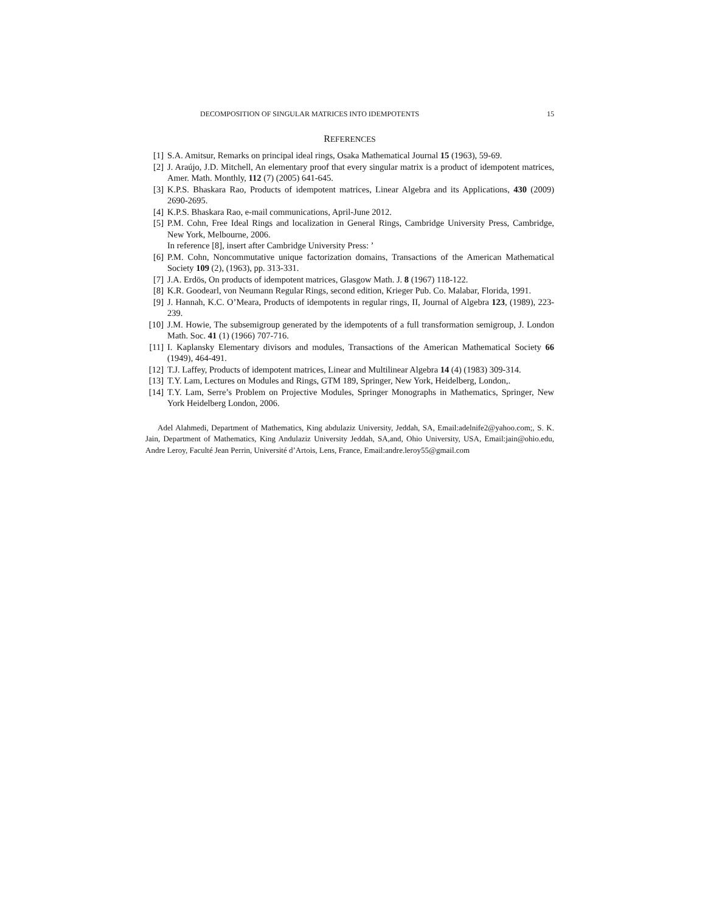DECOMPOSITION OF SINGULAR MATRICES INTO IDEMPOTENTS 15
REFERENCES
[1] S.A. Amitsur, Remarks on principal ideal rings, Osaka Mathematical Journal 15 (1963), 59-69.
[2] J. Araújo, J.D. Mitchell, An elementary proof that every singular matrix is a product of idempotent matrices, Amer. Math. Monthly, 112 (7) (2005) 641-645.
[3] K.P.S. Bhaskara Rao, Products of idempotent matrices, Linear Algebra and its Applications, 430 (2009) 2690-2695.
[4] K.P.S. Bhaskara Rao, e-mail communications, April-June 2012.
[5] P.M. Cohn, Free Ideal Rings and localization in General Rings, Cambridge University Press, Cambridge, New York, Melbourne, 2006.
In reference [8], insert after Cambridge University Press: ’
[6] P.M. Cohn, Noncommutative unique factorization domains, Transactions of the American Mathematical Society 109 (2), (1963), pp. 313-331.
[7] J.A. Erdös, On products of idempotent matrices, Glasgow Math. J. 8 (1967) 118-122.
[8] K.R. Goodearl, von Neumann Regular Rings, second edition, Krieger Pub. Co. Malabar, Florida, 1991.
[9] J. Hannah, K.C. O’Meara, Products of idempotents in regular rings, II, Journal of Algebra 123, (1989), 223-239.
[10] J.M. Howie, The subsemigroup generated by the idempotents of a full transformation semigroup, J. London Math. Soc. 41 (1) (1966) 707-716.
[11] I. Kaplansky Elementary divisors and modules, Transactions of the American Mathematical Society 66 (1949), 464-491.
[12] T.J. Laffey, Products of idempotent matrices, Linear and Multilinear Algebra 14 (4) (1983) 309-314.
[13] T.Y. Lam, Lectures on Modules and Rings, GTM 189, Springer, New York, Heidelberg, London,.
[14] T.Y. Lam, Serre’s Problem on Projective Modules, Springer Monographs in Mathematics, Springer, New York Heidelberg London, 2006.
Adel Alahmedi, Department of Mathematics, King abdulaziz University, Jeddah, SA, Email:adelnife2@yahoo.com;, S. K. Jain, Department of Mathematics, King Andulaziz University Jeddah, SA,and, Ohio University, USA, Email:jain@ohio.edu, Andre Leroy, Faculté Jean Perrin, Université d’Artois, Lens, France, Email:andre.leroy55@gmail.com